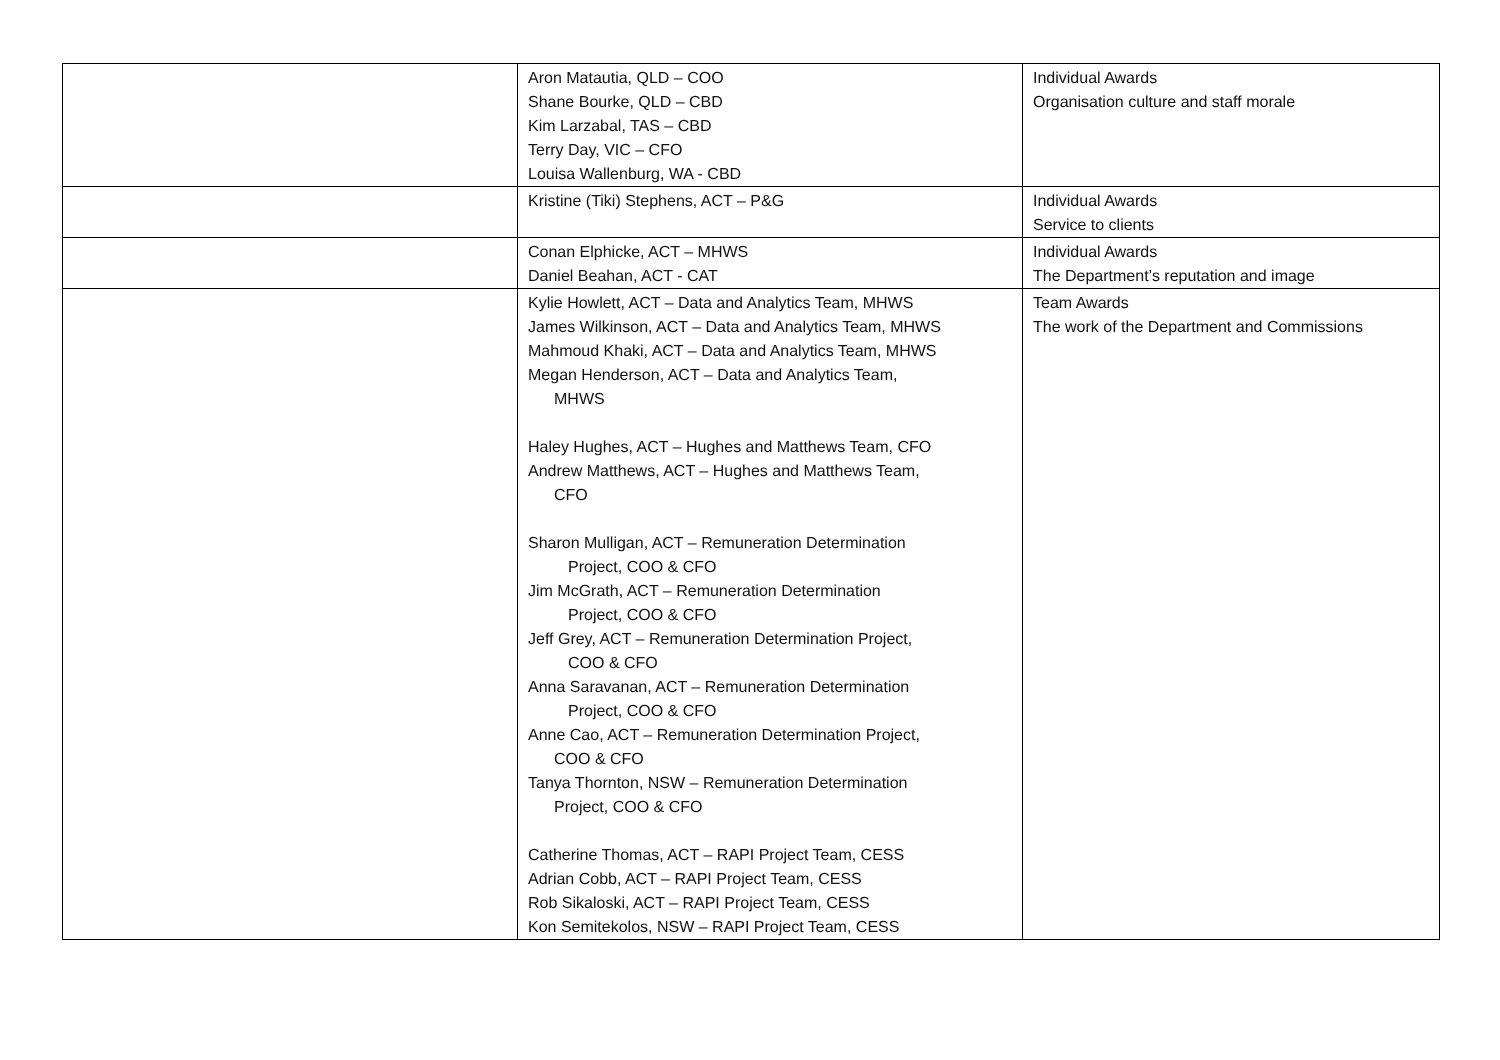| | Aron Matautia, QLD – COO Shane Bourke, QLD – CBD Kim Larzabal, TAS – CBD Terry Day, VIC – CFO Louisa Wallenburg, WA - CBD | Individual Awards Organisation culture and staff morale |
| | Kristine (Tiki) Stephens, ACT – P&G | Individual Awards Service to clients |
| | Conan Elphicke, ACT – MHWS Daniel Beahan, ACT - CAT | Individual Awards The Department’s reputation and image |
| | Kylie Howlett, ACT – Data and Analytics Team, MHWS James Wilkinson, ACT – Data and Analytics Team, MHWS Mahmoud Khaki, ACT – Data and Analytics Team, MHWS Megan Henderson, ACT – Data and Analytics Team, MHWS Haley Hughes, ACT – Hughes and Matthews Team, CFO Andrew Matthews, ACT – Hughes and Matthews Team, CFO Sharon Mulligan, ACT – Remuneration Determination Project, COO & CFO Jim McGrath, ACT – Remuneration Determination Project, COO & CFO Jeff Grey, ACT – Remuneration Determination Project, COO & CFO Anna Saravanan, ACT – Remuneration Determination Project, COO & CFO Anne Cao, ACT – Remuneration Determination Project, COO & CFO Tanya Thornton, NSW – Remuneration Determination Project, COO & CFO Catherine Thomas, ACT – RAPI Project Team, CESS Adrian Cobb, ACT – RAPI Project Team, CESS Rob Sikaloski, ACT – RAPI Project Team, CESS Kon Semitekolos, NSW – RAPI Project Team, CESS | Team Awards The work of the Department and Commissions |